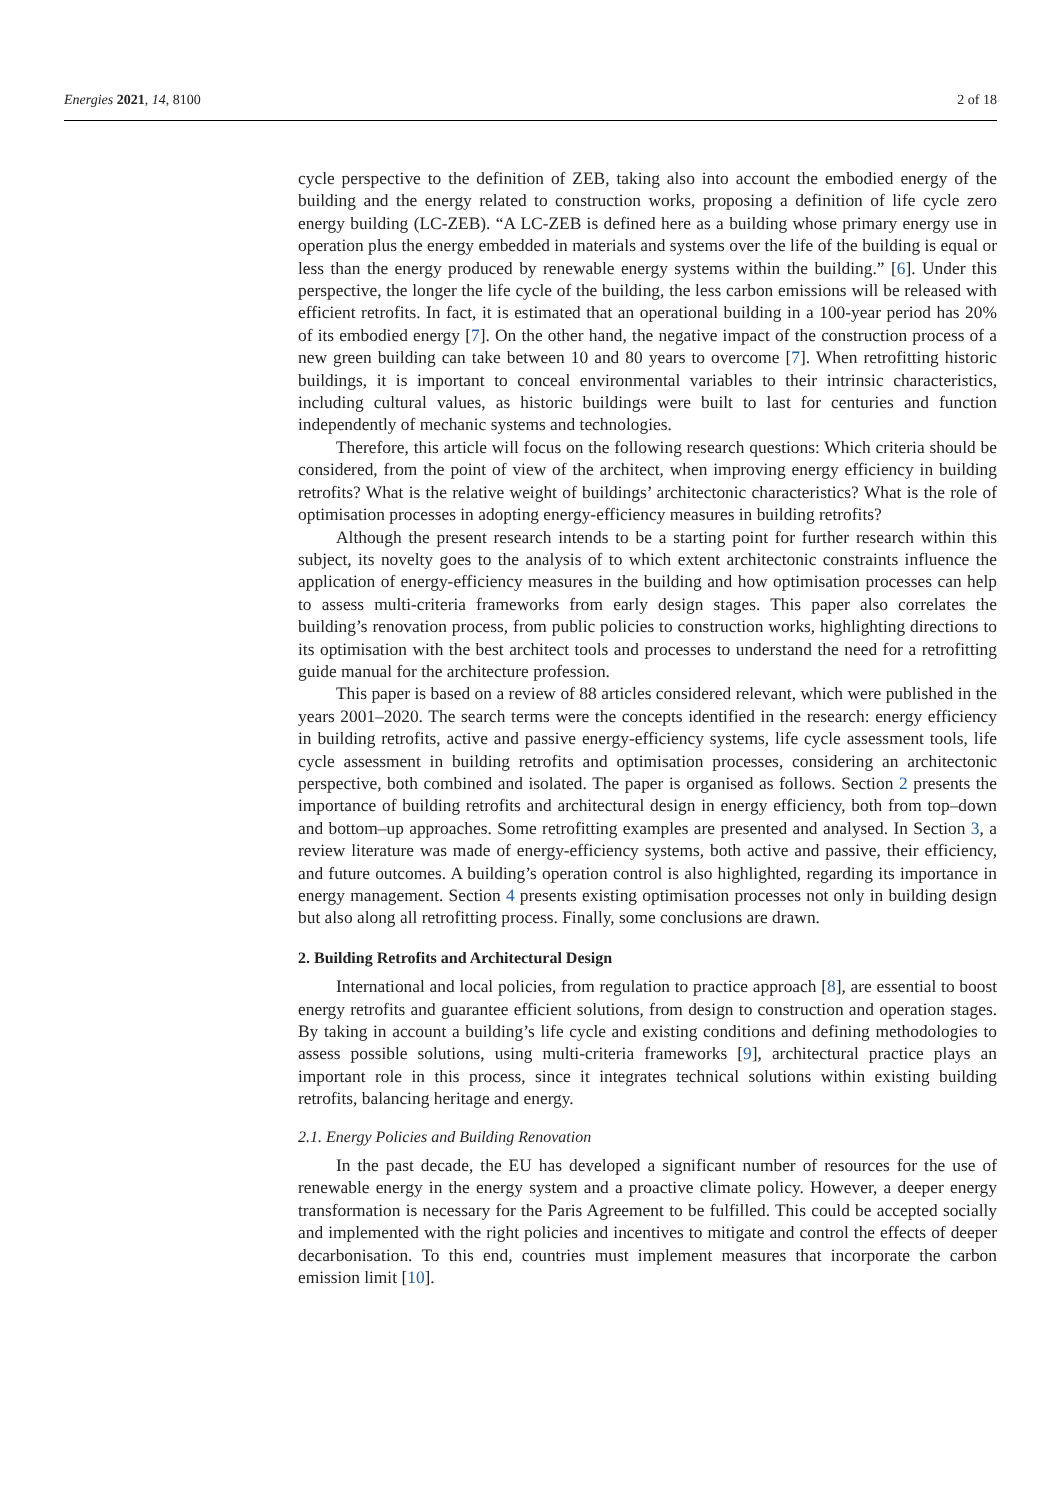Energies 2021, 14, 8100 2 of 18
cycle perspective to the definition of ZEB, taking also into account the embodied energy of the building and the energy related to construction works, proposing a definition of life cycle zero energy building (LC-ZEB). “A LC-ZEB is defined here as a building whose primary energy use in operation plus the energy embedded in materials and systems over the life of the building is equal or less than the energy produced by renewable energy systems within the building.” [6]. Under this perspective, the longer the life cycle of the building, the less carbon emissions will be released with efficient retrofits. In fact, it is estimated that an operational building in a 100-year period has 20% of its embodied energy [7]. On the other hand, the negative impact of the construction process of a new green building can take between 10 and 80 years to overcome [7]. When retrofitting historic buildings, it is important to conceal environmental variables to their intrinsic characteristics, including cultural values, as historic buildings were built to last for centuries and function independently of mechanic systems and technologies.
Therefore, this article will focus on the following research questions: Which criteria should be considered, from the point of view of the architect, when improving energy efficiency in building retrofits? What is the relative weight of buildings’ architectonic characteristics? What is the role of optimisation processes in adopting energy-efficiency measures in building retrofits?
Although the present research intends to be a starting point for further research within this subject, its novelty goes to the analysis of to which extent architectonic constraints influence the application of energy-efficiency measures in the building and how optimisation processes can help to assess multi-criteria frameworks from early design stages. This paper also correlates the building’s renovation process, from public policies to construction works, highlighting directions to its optimisation with the best architect tools and processes to understand the need for a retrofitting guide manual for the architecture profession.
This paper is based on a review of 88 articles considered relevant, which were published in the years 2001–2020. The search terms were the concepts identified in the research: energy efficiency in building retrofits, active and passive energy-efficiency systems, life cycle assessment tools, life cycle assessment in building retrofits and optimisation processes, considering an architectonic perspective, both combined and isolated. The paper is organised as follows. Section 2 presents the importance of building retrofits and architectural design in energy efficiency, both from top–down and bottom–up approaches. Some retrofitting examples are presented and analysed. In Section 3, a review literature was made of energy-efficiency systems, both active and passive, their efficiency, and future outcomes. A building’s operation control is also highlighted, regarding its importance in energy management. Section 4 presents existing optimisation processes not only in building design but also along all retrofitting process. Finally, some conclusions are drawn.
2. Building Retrofits and Architectural Design
International and local policies, from regulation to practice approach [8], are essential to boost energy retrofits and guarantee efficient solutions, from design to construction and operation stages. By taking in account a building’s life cycle and existing conditions and defining methodologies to assess possible solutions, using multi-criteria frameworks [9], architectural practice plays an important role in this process, since it integrates technical solutions within existing building retrofits, balancing heritage and energy.
2.1. Energy Policies and Building Renovation
In the past decade, the EU has developed a significant number of resources for the use of renewable energy in the energy system and a proactive climate policy. However, a deeper energy transformation is necessary for the Paris Agreement to be fulfilled. This could be accepted socially and implemented with the right policies and incentives to mitigate and control the effects of deeper decarbonisation. To this end, countries must implement measures that incorporate the carbon emission limit [10].